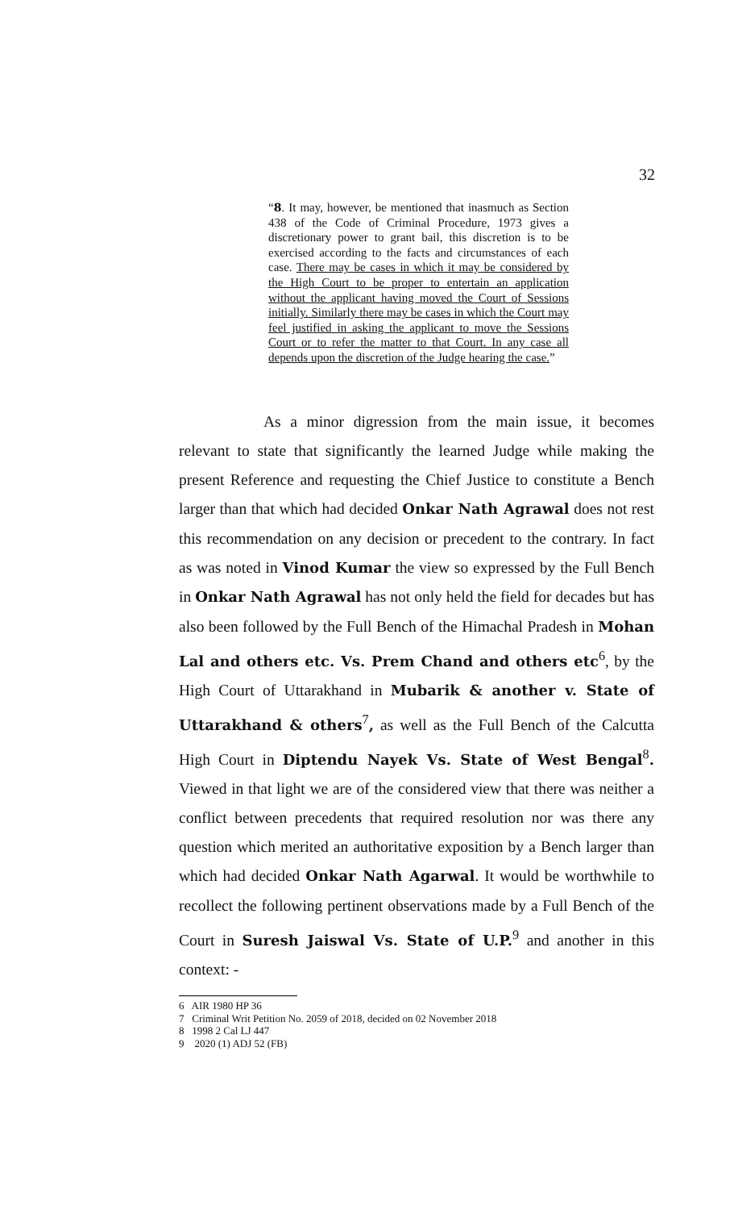32
“8. It may, however, be mentioned that inasmuch as Section 438 of the Code of Criminal Procedure, 1973 gives a discretionary power to grant bail, this discretion is to be exercised according to the facts and circumstances of each case. There may be cases in which it may be considered by the High Court to be proper to entertain an application without the applicant having moved the Court of Sessions initially. Similarly there may be cases in which the Court may feel justified in asking the applicant to move the Sessions Court or to refer the matter to that Court. In any case all depends upon the discretion of the Judge hearing the case.”
As a minor digression from the main issue, it becomes relevant to state that significantly the learned Judge while making the present Reference and requesting the Chief Justice to constitute a Bench larger than that which had decided Onkar Nath Agrawal does not rest this recommendation on any decision or precedent to the contrary. In fact as was noted in Vinod Kumar the view so expressed by the Full Bench in Onkar Nath Agrawal has not only held the field for decades but has also been followed by the Full Bench of the Himachal Pradesh in Mohan Lal and others etc. Vs. Prem Chand and others etc<sup>6</sup>, by the High Court of Uttarakhand in Mubarik & another v. State of Uttarakhand & others<sup>7</sup>, as well as the Full Bench of the Calcutta High Court in Diptendu Nayek Vs. State of West Bengal<sup>8</sup>. Viewed in that light we are of the considered view that there was neither a conflict between precedents that required resolution nor was there any question which merited an authoritative exposition by a Bench larger than which had decided Onkar Nath Agarwal. It would be worthwhile to recollect the following pertinent observations made by a Full Bench of the Court in Suresh Jaiswal Vs. State of U.P.<sup>9</sup> and another in this context: -
6 AIR 1980 HP 36
7 Criminal Writ Petition No. 2059 of 2018, decided on 02 November 2018
8 1998 2 Cal LJ 447
9 2020 (1) ADJ 52 (FB)